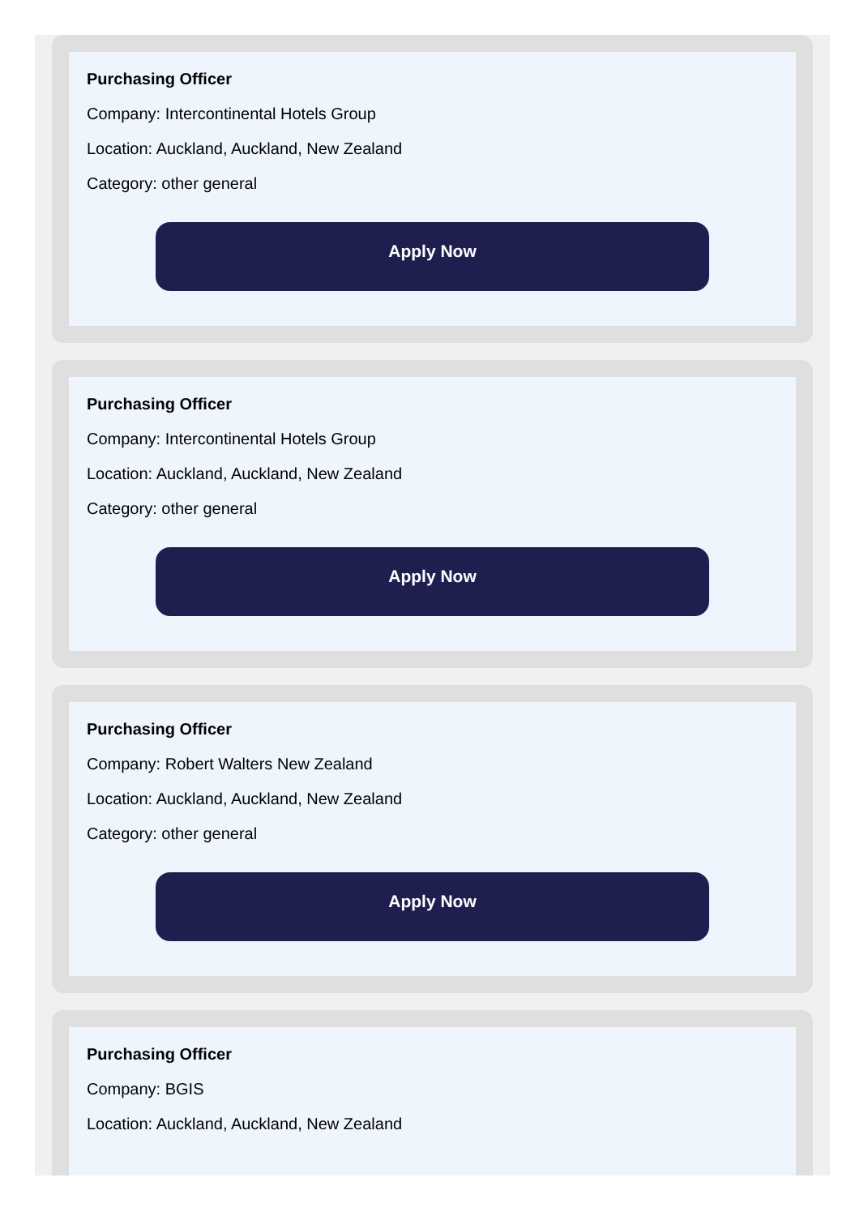Purchasing Officer
Company: Intercontinental Hotels Group
Location: Auckland, Auckland, New Zealand
Category: other general
Apply Now
Purchasing Officer
Company: Intercontinental Hotels Group
Location: Auckland, Auckland, New Zealand
Category: other general
Apply Now
Purchasing Officer
Company: Robert Walters New Zealand
Location: Auckland, Auckland, New Zealand
Category: other general
Apply Now
Purchasing Officer
Company: BGIS
Location: Auckland, Auckland, New Zealand